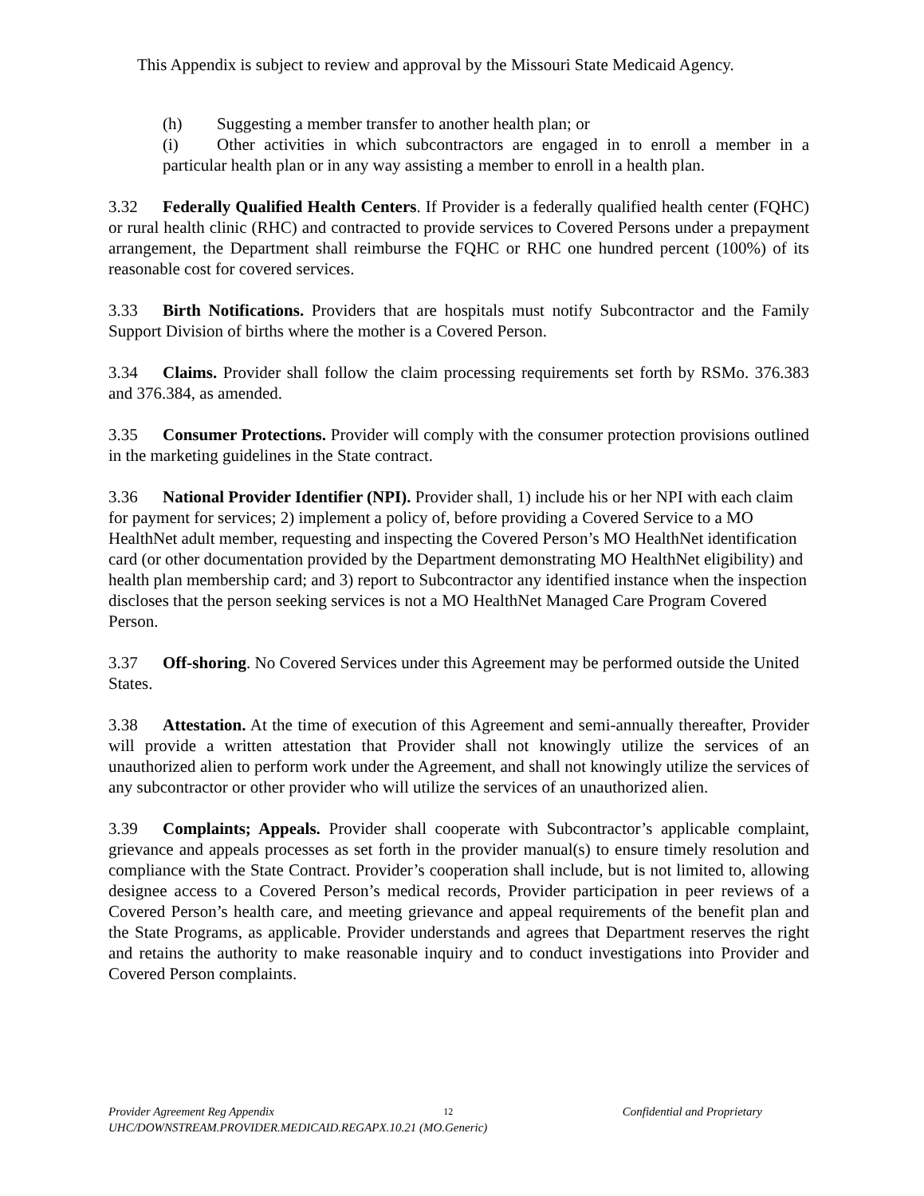This Appendix is subject to review and approval by the Missouri State Medicaid Agency.
(h) Suggesting a member transfer to another health plan; or
(i) Other activities in which subcontractors are engaged in to enroll a member in a particular health plan or in any way assisting a member to enroll in a health plan.
3.32 Federally Qualified Health Centers. If Provider is a federally qualified health center (FQHC) or rural health clinic (RHC) and contracted to provide services to Covered Persons under a prepayment arrangement, the Department shall reimburse the FQHC or RHC one hundred percent (100%) of its reasonable cost for covered services.
3.33 Birth Notifications. Providers that are hospitals must notify Subcontractor and the Family Support Division of births where the mother is a Covered Person.
3.34 Claims. Provider shall follow the claim processing requirements set forth by RSMo. 376.383 and 376.384, as amended.
3.35 Consumer Protections. Provider will comply with the consumer protection provisions outlined in the marketing guidelines in the State contract.
3.36 National Provider Identifier (NPI). Provider shall, 1) include his or her NPI with each claim for payment for services; 2) implement a policy of, before providing a Covered Service to a MO HealthNet adult member, requesting and inspecting the Covered Person’s MO HealthNet identification card (or other documentation provided by the Department demonstrating MO HealthNet eligibility) and health plan membership card; and 3) report to Subcontractor any identified instance when the inspection discloses that the person seeking services is not a MO HealthNet Managed Care Program Covered Person.
3.37 Off-shoring. No Covered Services under this Agreement may be performed outside the United States.
3.38 Attestation. At the time of execution of this Agreement and semi-annually thereafter, Provider will provide a written attestation that Provider shall not knowingly utilize the services of an unauthorized alien to perform work under the Agreement, and shall not knowingly utilize the services of any subcontractor or other provider who will utilize the services of an unauthorized alien.
3.39 Complaints; Appeals. Provider shall cooperate with Subcontractor’s applicable complaint, grievance and appeals processes as set forth in the provider manual(s) to ensure timely resolution and compliance with the State Contract. Provider’s cooperation shall include, but is not limited to, allowing designee access to a Covered Person’s medical records, Provider participation in peer reviews of a Covered Person’s health care, and meeting grievance and appeal requirements of the benefit plan and the State Programs, as applicable. Provider understands and agrees that Department reserves the right and retains the authority to make reasonable inquiry and to conduct investigations into Provider and Covered Person complaints.
Provider Agreement Reg Appendix 12 Confidential and Proprietary
UHC/DOWNSTREAM.PROVIDER.MEDICAID.REGAPX.10.21 (MO.Generic)